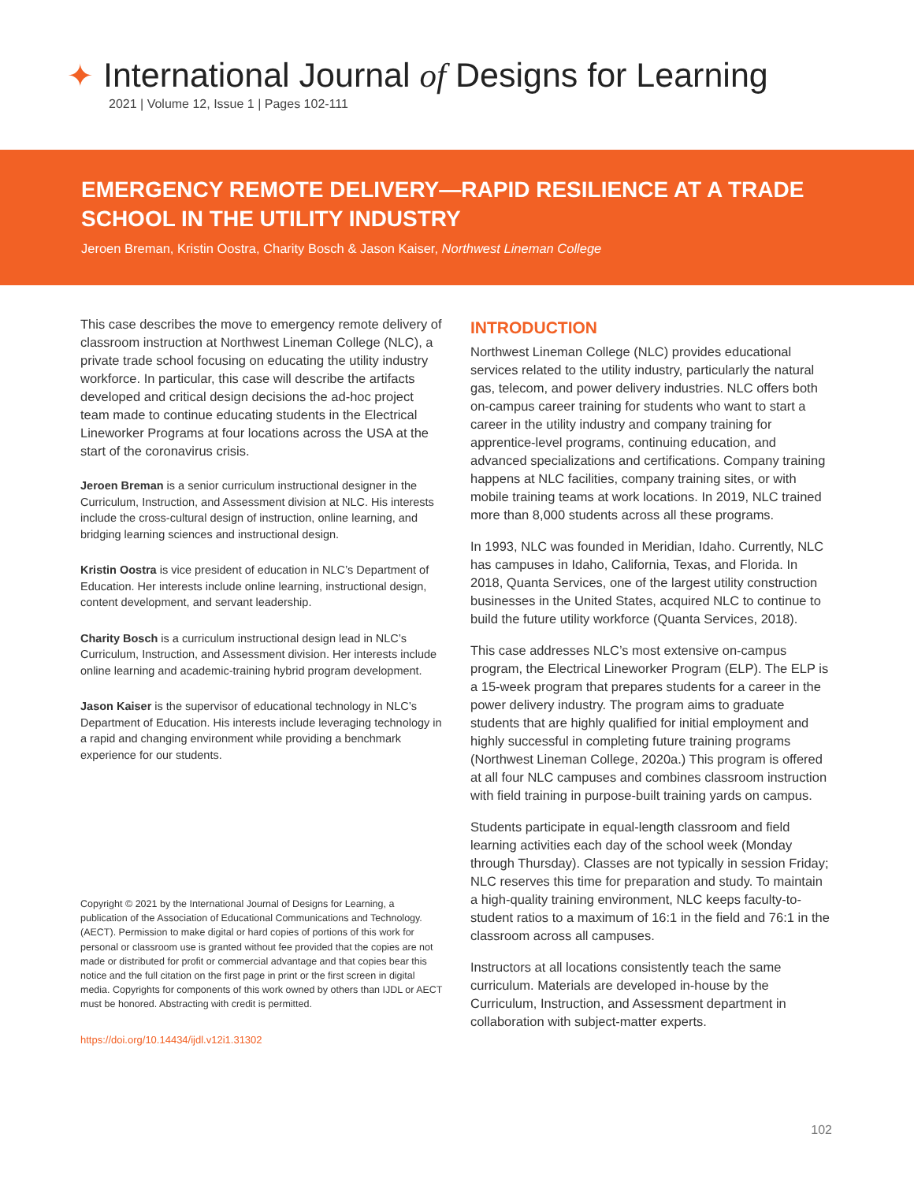✦ International Journal of Designs for Learning
2021 | Volume 12, Issue 1 | Pages 102-111
EMERGENCY REMOTE DELIVERY—RAPID RESILIENCE AT A TRADE SCHOOL IN THE UTILITY INDUSTRY
Jeroen Breman, Kristin Oostra, Charity Bosch & Jason Kaiser, Northwest Lineman College
This case describes the move to emergency remote delivery of classroom instruction at Northwest Lineman College (NLC), a private trade school focusing on educating the utility industry workforce. In particular, this case will describe the artifacts developed and critical design decisions the ad-hoc project team made to continue educating students in the Electrical Lineworker Programs at four locations across the USA at the start of the coronavirus crisis.
Jeroen Breman is a senior curriculum instructional designer in the Curriculum, Instruction, and Assessment division at NLC. His interests include the cross-cultural design of instruction, online learning, and bridging learning sciences and instructional design.
Kristin Oostra is vice president of education in NLC’s Department of Education. Her interests include online learning, instructional design, content development, and servant leadership.
Charity Bosch is a curriculum instructional design lead in NLC’s Curriculum, Instruction, and Assessment division. Her interests include online learning and academic-training hybrid program development.
Jason Kaiser is the supervisor of educational technology in NLC’s Department of Education. His interests include leveraging technology in a rapid and changing environment while providing a benchmark experience for our students.
Copyright © 2021 by the International Journal of Designs for Learning, a publication of the Association of Educational Communications and Technology. (AECT). Permission to make digital or hard copies of portions of this work for personal or classroom use is granted without fee provided that the copies are not made or distributed for profit or commercial advantage and that copies bear this notice and the full citation on the first page in print or the first screen in digital media. Copyrights for components of this work owned by others than IJDL or AECT must be honored. Abstracting with credit is permitted.
https://doi.org/10.14434/ijdl.v12i1.31302
INTRODUCTION
Northwest Lineman College (NLC) provides educational services related to the utility industry, particularly the natural gas, telecom, and power delivery industries. NLC offers both on-campus career training for students who want to start a career in the utility industry and company training for apprentice-level programs, continuing education, and advanced specializations and certifications. Company training happens at NLC facilities, company training sites, or with mobile training teams at work locations. In 2019, NLC trained more than 8,000 students across all these programs.
In 1993, NLC was founded in Meridian, Idaho. Currently, NLC has campuses in Idaho, California, Texas, and Florida. In 2018, Quanta Services, one of the largest utility construction businesses in the United States, acquired NLC to continue to build the future utility workforce (Quanta Services, 2018).
This case addresses NLC’s most extensive on-campus program, the Electrical Lineworker Program (ELP). The ELP is a 15-week program that prepares students for a career in the power delivery industry. The program aims to graduate students that are highly qualified for initial employment and highly successful in completing future training programs (Northwest Lineman College, 2020a.) This program is offered at all four NLC campuses and combines classroom instruction with field training in purpose-built training yards on campus.
Students participate in equal-length classroom and field learning activities each day of the school week (Monday through Thursday). Classes are not typically in session Friday; NLC reserves this time for preparation and study. To maintain a high-quality training environment, NLC keeps faculty-to-student ratios to a maximum of 16:1 in the field and 76:1 in the classroom across all campuses.
Instructors at all locations consistently teach the same curriculum. Materials are developed in-house by the Curriculum, Instruction, and Assessment department in collaboration with subject-matter experts.
102